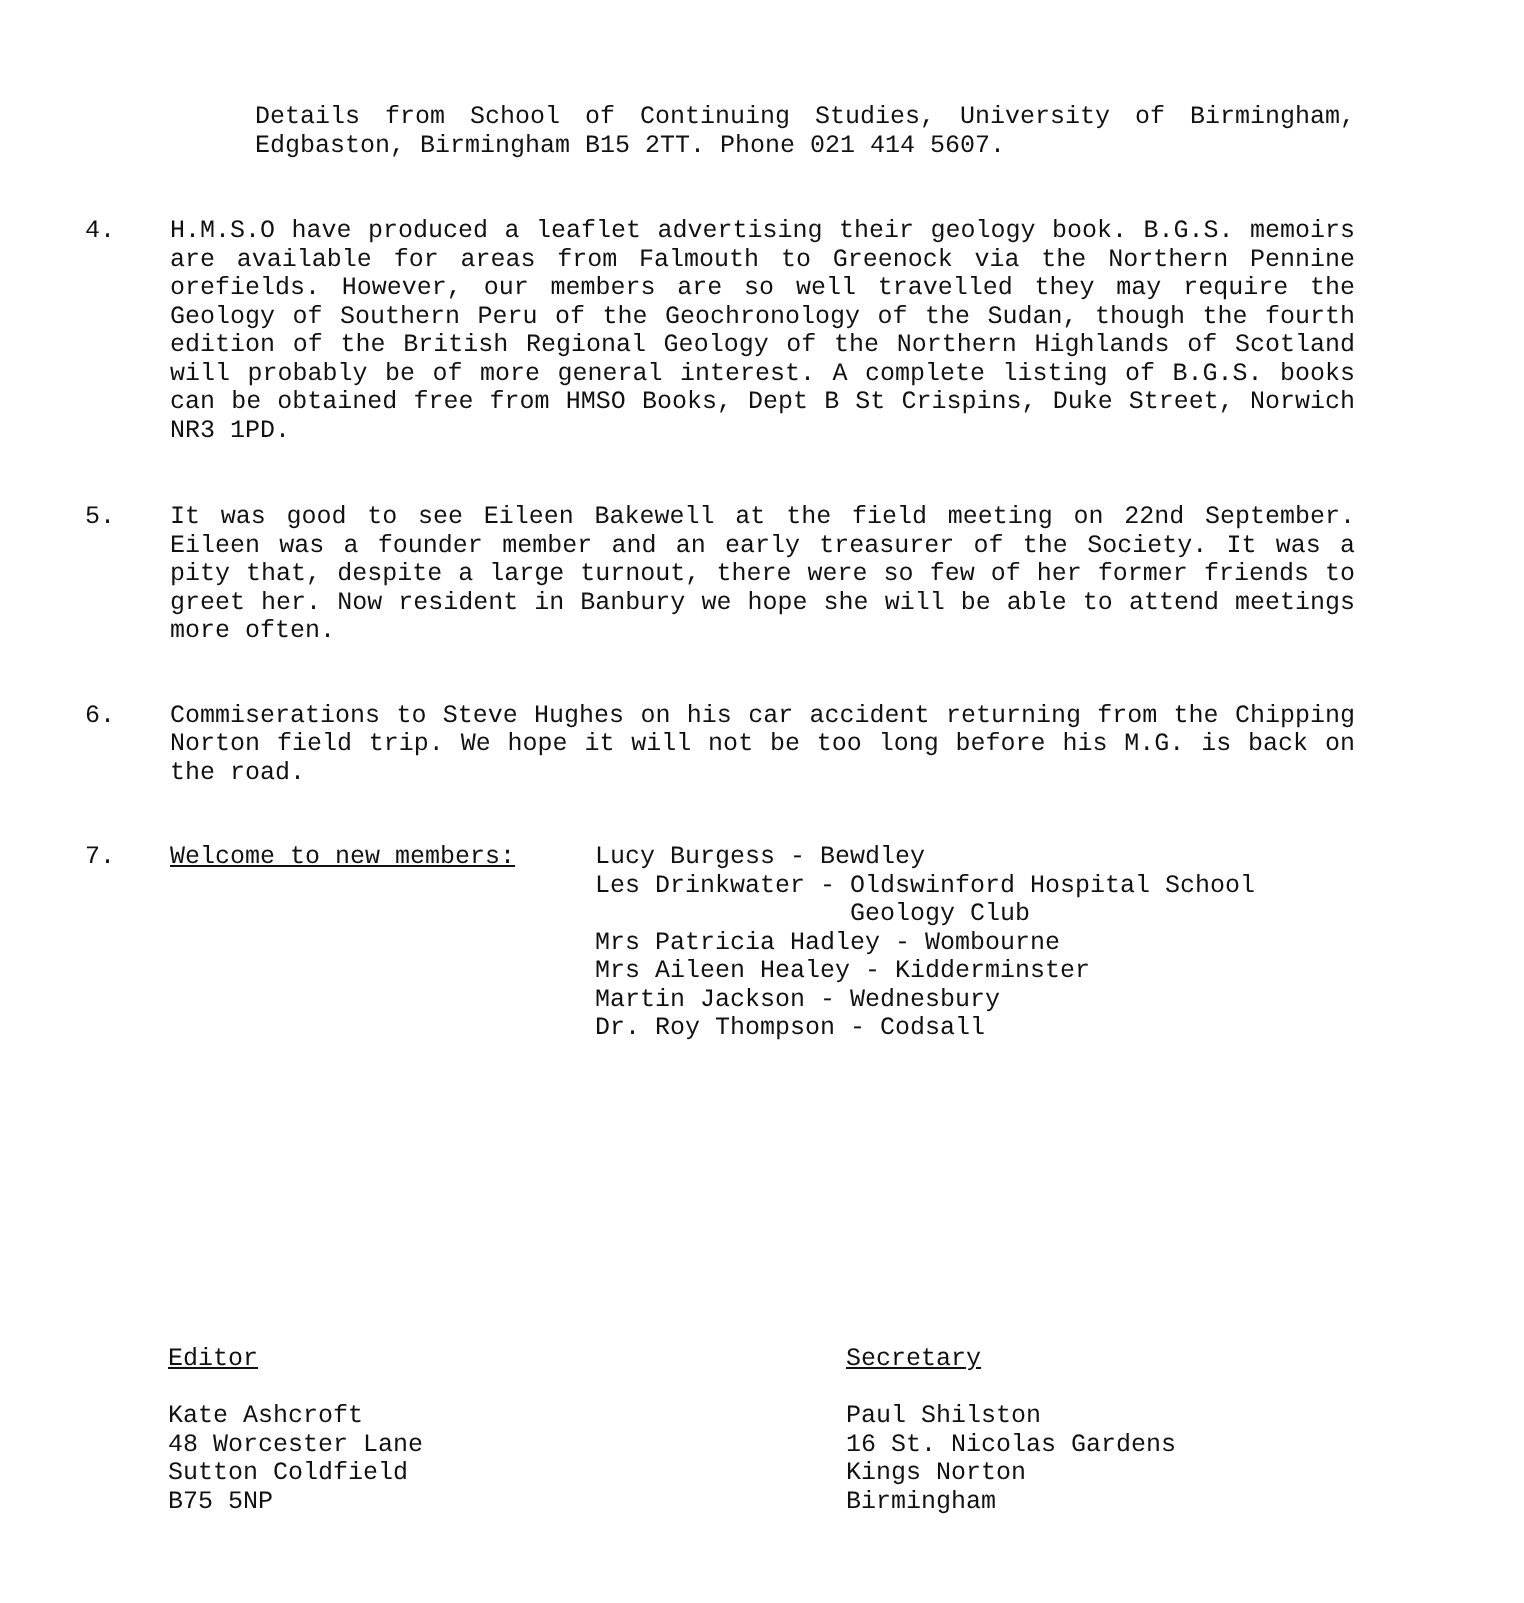Details from School of Continuing Studies, University of Birmingham, Edgbaston, Birmingham B15 2TT. Phone 021 414 5607.
4. H.M.S.O have produced a leaflet advertising their geology book. B.G.S. memoirs are available for areas from Falmouth to Greenock via the Northern Pennine orefields. However, our members are so well travelled they may require the Geology of Southern Peru of the Geochronology of the Sudan, though the fourth edition of the British Regional Geology of the Northern Highlands of Scotland will probably be of more general interest. A complete listing of B.G.S. books can be obtained free from HMSO Books, Dept B St Crispins, Duke Street, Norwich NR3 1PD.
5. It was good to see Eileen Bakewell at the field meeting on 22nd September. Eileen was a founder member and an early treasurer of the Society. It was a pity that, despite a large turnout, there were so few of her former friends to greet her. Now resident in Banbury we hope she will be able to attend meetings more often.
6. Commiserations to Steve Hughes on his car accident returning from the Chipping Norton field trip. We hope it will not be too long before his M.G. is back on the road.
7. Welcome to new members: Lucy Burgess - Bewdley
Les Drinkwater - Oldswinford Hospital School
Geology Club
Mrs Patricia Hadley - Wombourne
Mrs Aileen Healey - Kidderminster
Martin Jackson - Wednesbury
Dr. Roy Thompson - Codsall
Editor
Kate Ashcroft
48 Worcester Lane
Sutton Coldfield
B75 5NP
Secretary
Paul Shilston
16 St. Nicolas Gardens
Kings Norton
Birmingham